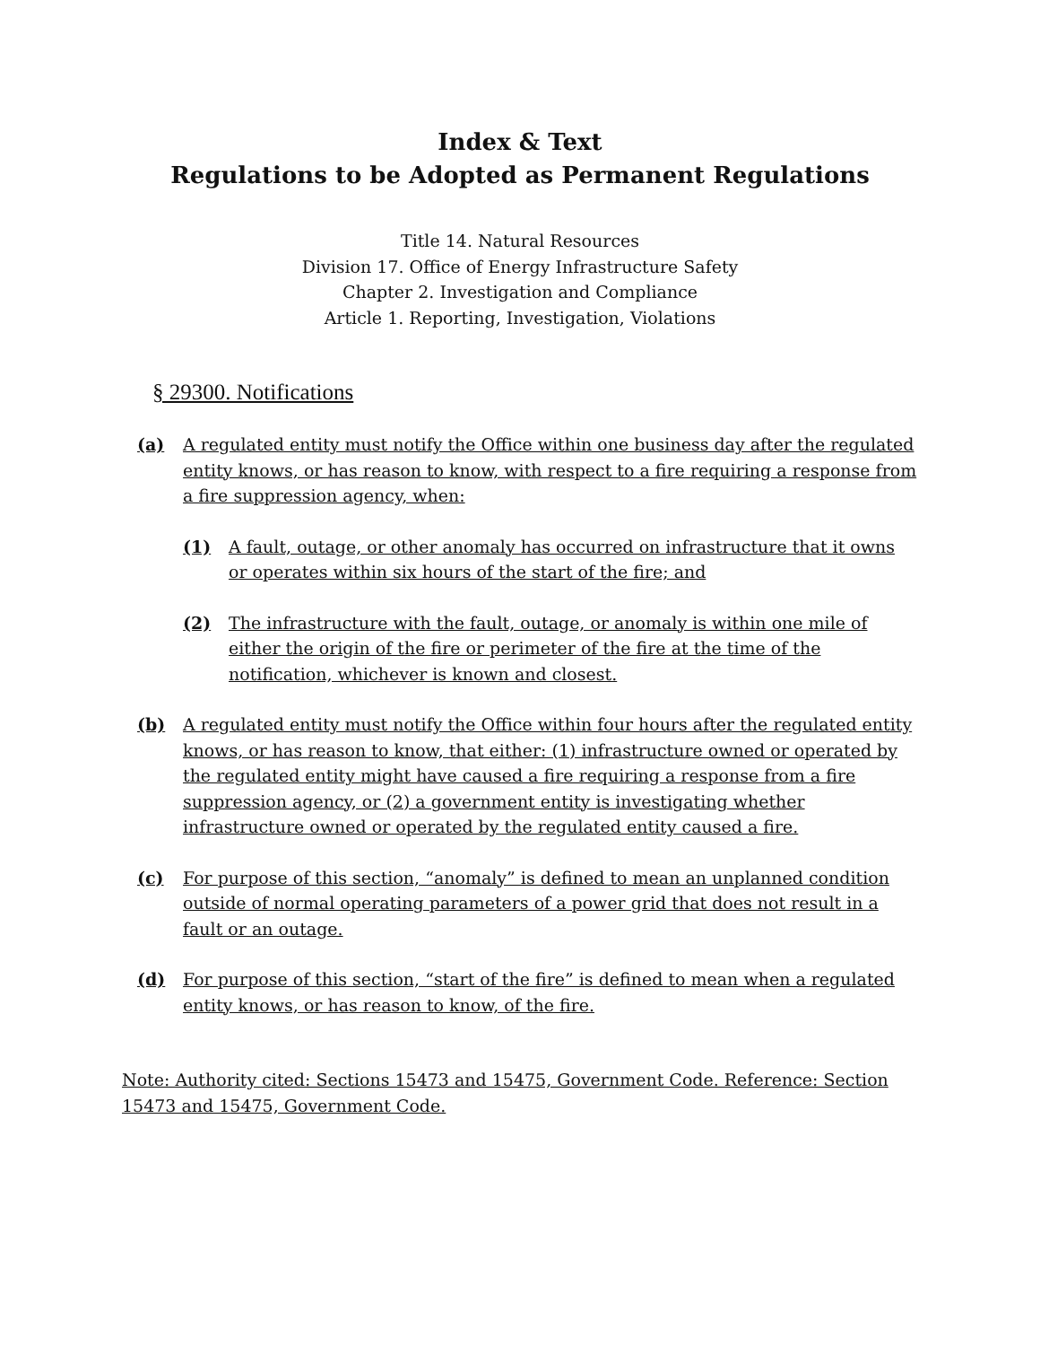Index & Text
Regulations to be Adopted as Permanent Regulations
Title 14. Natural Resources
Division 17. Office of Energy Infrastructure Safety
Chapter 2. Investigation and Compliance
Article 1. Reporting, Investigation, Violations
§ 29300. Notifications
(a) A regulated entity must notify the Office within one business day after the regulated entity knows, or has reason to know, with respect to a fire requiring a response from a fire suppression agency, when:
(1) A fault, outage, or other anomaly has occurred on infrastructure that it owns or operates within six hours of the start of the fire; and
(2) The infrastructure with the fault, outage, or anomaly is within one mile of either the origin of the fire or perimeter of the fire at the time of the notification, whichever is known and closest.
(b) A regulated entity must notify the Office within four hours after the regulated entity knows, or has reason to know, that either: (1) infrastructure owned or operated by the regulated entity might have caused a fire requiring a response from a fire suppression agency, or (2) a government entity is investigating whether infrastructure owned or operated by the regulated entity caused a fire.
(c) For purpose of this section, “anomaly” is defined to mean an unplanned condition outside of normal operating parameters of a power grid that does not result in a fault or an outage.
(d) For purpose of this section, “start of the fire” is defined to mean when a regulated entity knows, or has reason to know, of the fire.
Note: Authority cited: Sections 15473 and 15475, Government Code. Reference: Section 15473 and 15475, Government Code.